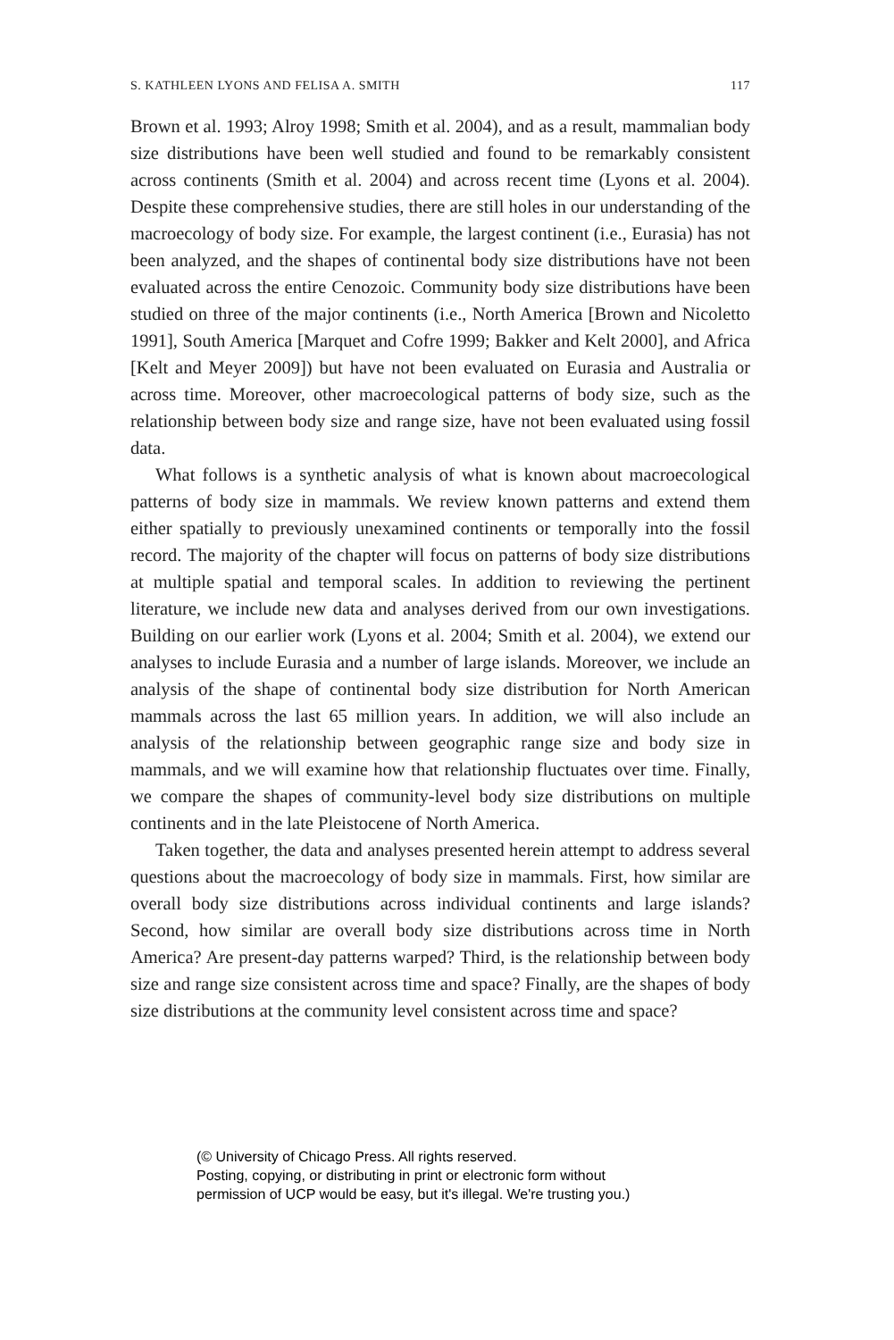S. KATHLEEN LYONS AND FELISA A. SMITH 117
Brown et al. 1993; Alroy 1998; Smith et al. 2004), and as a result, mammalian body size distributions have been well studied and found to be remarkably consistent across continents (Smith et al. 2004) and across recent time (Lyons et al. 2004). Despite these comprehensive studies, there are still holes in our understanding of the macroecology of body size. For example, the largest continent (i.e., Eurasia) has not been analyzed, and the shapes of continental body size distributions have not been evaluated across the entire Cenozoic. Community body size distributions have been studied on three of the major continents (i.e., North America [Brown and Nicoletto 1991], South America [Marquet and Cofre 1999; Bakker and Kelt 2000], and Africa [Kelt and Meyer 2009]) but have not been evaluated on Eurasia and Australia or across time. Moreover, other macroecological patterns of body size, such as the relationship between body size and range size, have not been evaluated using fossil data.
What follows is a synthetic analysis of what is known about macroecological patterns of body size in mammals. We review known patterns and extend them either spatially to previously unexamined continents or temporally into the fossil record. The majority of the chapter will focus on patterns of body size distributions at multiple spatial and temporal scales. In addition to reviewing the pertinent literature, we include new data and analyses derived from our own investigations. Building on our earlier work (Lyons et al. 2004; Smith et al. 2004), we extend our analyses to include Eurasia and a number of large islands. Moreover, we include an analysis of the shape of continental body size distribution for North American mammals across the last 65 million years. In addition, we will also include an analysis of the relationship between geographic range size and body size in mammals, and we will examine how that relationship fluctuates over time. Finally, we compare the shapes of community-level body size distributions on multiple continents and in the late Pleistocene of North America.
Taken together, the data and analyses presented herein attempt to address several questions about the macroecology of body size in mammals. First, how similar are overall body size distributions across individual continents and large islands? Second, how similar are overall body size distributions across time in North America? Are present-day patterns warped? Third, is the relationship between body size and range size consistent across time and space? Finally, are the shapes of body size distributions at the community level consistent across time and space?
(© University of Chicago Press. All rights reserved.
Posting, copying, or distributing in print or electronic form without
permission of UCP would be easy, but it's illegal. We're trusting you.)